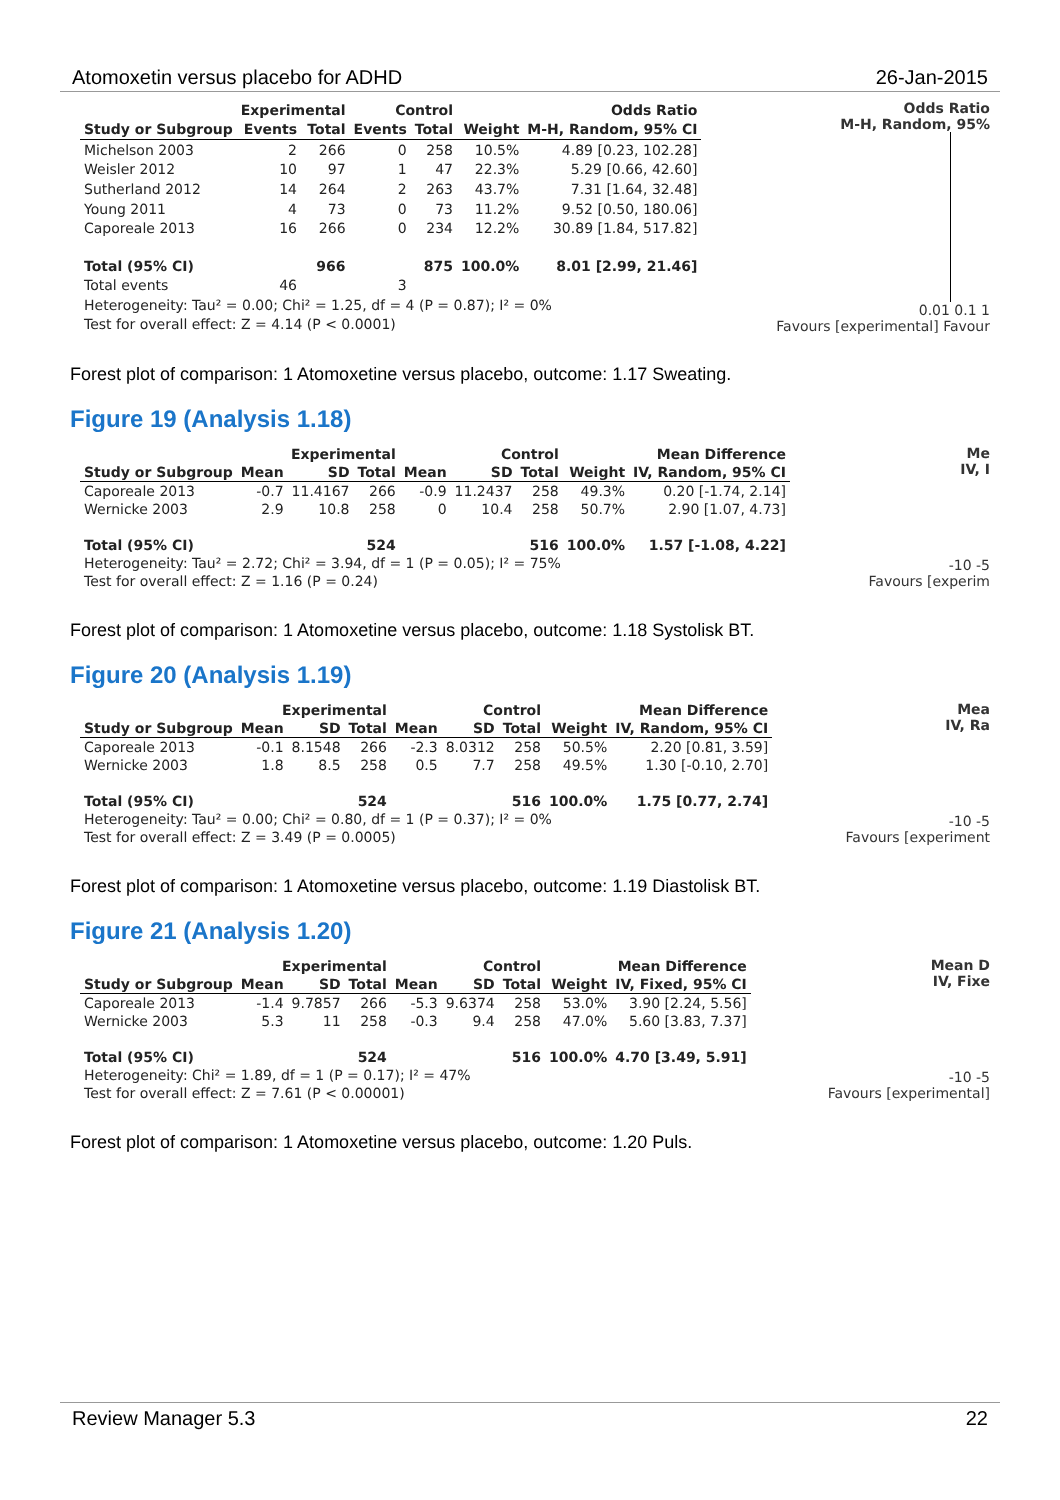Atomoxetin versus placebo for ADHD 26-Jan-2015
| | Experimental | | Control | | | Odds Ratio |
| --- | --- | --- | --- | --- | --- | --- |
| Study or Subgroup | Events | Total | Events | Total | Weight | M-H, Random, 95% CI |
| Michelson 2003 | 2 | 266 | 0 | 258 | 10.5% | 4.89 [0.23, 102.28] |
| Weisler 2012 | 10 | 97 | 1 | 47 | 22.3% | 5.29 [0.66, 42.60] |
| Sutherland 2012 | 14 | 264 | 2 | 263 | 43.7% | 7.31 [1.64, 32.48] |
| Young 2011 | 4 | 73 | 0 | 73 | 11.2% | 9.52 [0.50, 180.06] |
| Caporeale 2013 | 16 | 266 | 0 | 234 | 12.2% | 30.89 [1.84, 517.82] |
| Total (95% CI) | | 966 | | 875 | 100.0% | 8.01 [2.99, 21.46] |
| Total events | 46 | | 3 | | | |
| Heterogeneity: Tau² = 0.00; Chi² = 1.25, df = 4 (P = 0.87); I² = 0% | | | | | | |
| Test for overall effect: Z = 4.14 (P < 0.0001) | | | | | | |
Odds Ratio
M-H, Random, 95%
0.01 0.1 1
Favours [experimental] Favour
Forest plot of comparison: 1 Atomoxetine versus placebo, outcome: 1.17 Sweating.
Figure 19 (Analysis 1.18)
| | Experimental | | | Control | | | | Mean Difference |
| --- | --- | --- | --- | --- | --- | --- | --- | --- |
| Study or Subgroup | Mean | SD | Total | Mean | SD | Total | Weight | IV, Random, 95% CI |
| Caporeale 2013 | -0.7 | 11.4167 | 266 | -0.9 | 11.2437 | 258 | 49.3% | 0.20 [-1.74, 2.14] |
| Wernicke 2003 | 2.9 | 10.8 | 258 | 0 | 10.4 | 258 | 50.7% | 2.90 [1.07, 4.73] |
| Total (95% CI) | | | 524 | | | 516 | 100.0% | 1.57 [-1.08, 4.22] |
| Heterogeneity: Tau² = 2.72; Chi² = 3.94, df = 1 (P = 0.05); I² = 75% | | | | | | | | |
| Test for overall effect: Z = 1.16 (P = 0.24) | | | | | | | | |
Me
IV, I
-10 -5
Favours [experim
Forest plot of comparison: 1 Atomoxetine versus placebo, outcome: 1.18 Systolisk BT.
Figure 20 (Analysis 1.19)
| | Experimental | | | Control | | | | Mean Difference |
| --- | --- | --- | --- | --- | --- | --- | --- | --- |
| Study or Subgroup | Mean | SD | Total | Mean | SD | Total | Weight | IV, Random, 95% CI |
| Caporeale 2013 | -0.1 | 8.1548 | 266 | -2.3 | 8.0312 | 258 | 50.5% | 2.20 [0.81, 3.59] |
| Wernicke 2003 | 1.8 | 8.5 | 258 | 0.5 | 7.7 | 258 | 49.5% | 1.30 [-0.10, 2.70] |
| Total (95% CI) | | | 524 | | | 516 | 100.0% | 1.75 [0.77, 2.74] |
| Heterogeneity: Tau² = 0.00; Chi² = 0.80, df = 1 (P = 0.37); I² = 0% | | | | | | | | |
| Test for overall effect: Z = 3.49 (P = 0.0005) | | | | | | | | |
Mea
IV, Ra
-10 -5
Favours [experiment
Forest plot of comparison: 1 Atomoxetine versus placebo, outcome: 1.19 Diastolisk BT.
Figure 21 (Analysis 1.20)
| | Experimental | | | Control | | | | Mean Difference |
| --- | --- | --- | --- | --- | --- | --- | --- | --- |
| Study or Subgroup | Mean | SD | Total | Mean | SD | Total | Weight | IV, Fixed, 95% CI |
| Caporeale 2013 | -1.4 | 9.7857 | 266 | -5.3 | 9.6374 | 258 | 53.0% | 3.90 [2.24, 5.56] |
| Wernicke 2003 | 5.3 | 11 | 258 | -0.3 | 9.4 | 258 | 47.0% | 5.60 [3.83, 7.37] |
| Total (95% CI) | | | 524 | | | 516 | 100.0% | 4.70 [3.49, 5.91] |
| Heterogeneity: Chi² = 1.89, df = 1 (P = 0.17); I² = 47% | | | | | | | | |
| Test for overall effect: Z = 7.61 (P < 0.00001) | | | | | | | | |
Mean D
IV, Fixe
-10 -5
Favours [experimental]
Forest plot of comparison: 1 Atomoxetine versus placebo, outcome: 1.20 Puls.
Review Manager 5.3 22